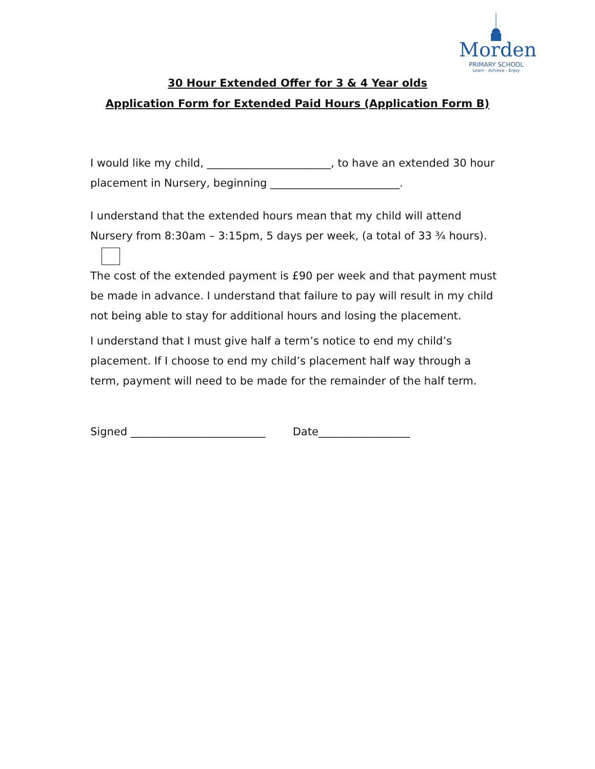Morden
PRIMARY SCHOOL
Learn - Achieve - Enjoy
30 Hour Extended Offer for 3 & 4 Year olds
Application Form for Extended Paid Hours (Application Form B)
I would like my child, _______________________, to have an extended 30 hour placement in Nursery, beginning ________________________.
I understand that the extended hours mean that my child will attend Nursery from 8:30am – 3:15pm, 5 days per week, (a total of 33 ¾ hours).
The cost of the extended payment is £90 per week and that payment must be made in advance. I understand that failure to pay will result in my child not being able to stay for additional hours and losing the placement.
I understand that I must give half a term’s notice to end my child’s placement. If I choose to end my child’s placement half way through a term, payment will need to be made for the remainder of the half term.
Signed _________________________ Date_________________